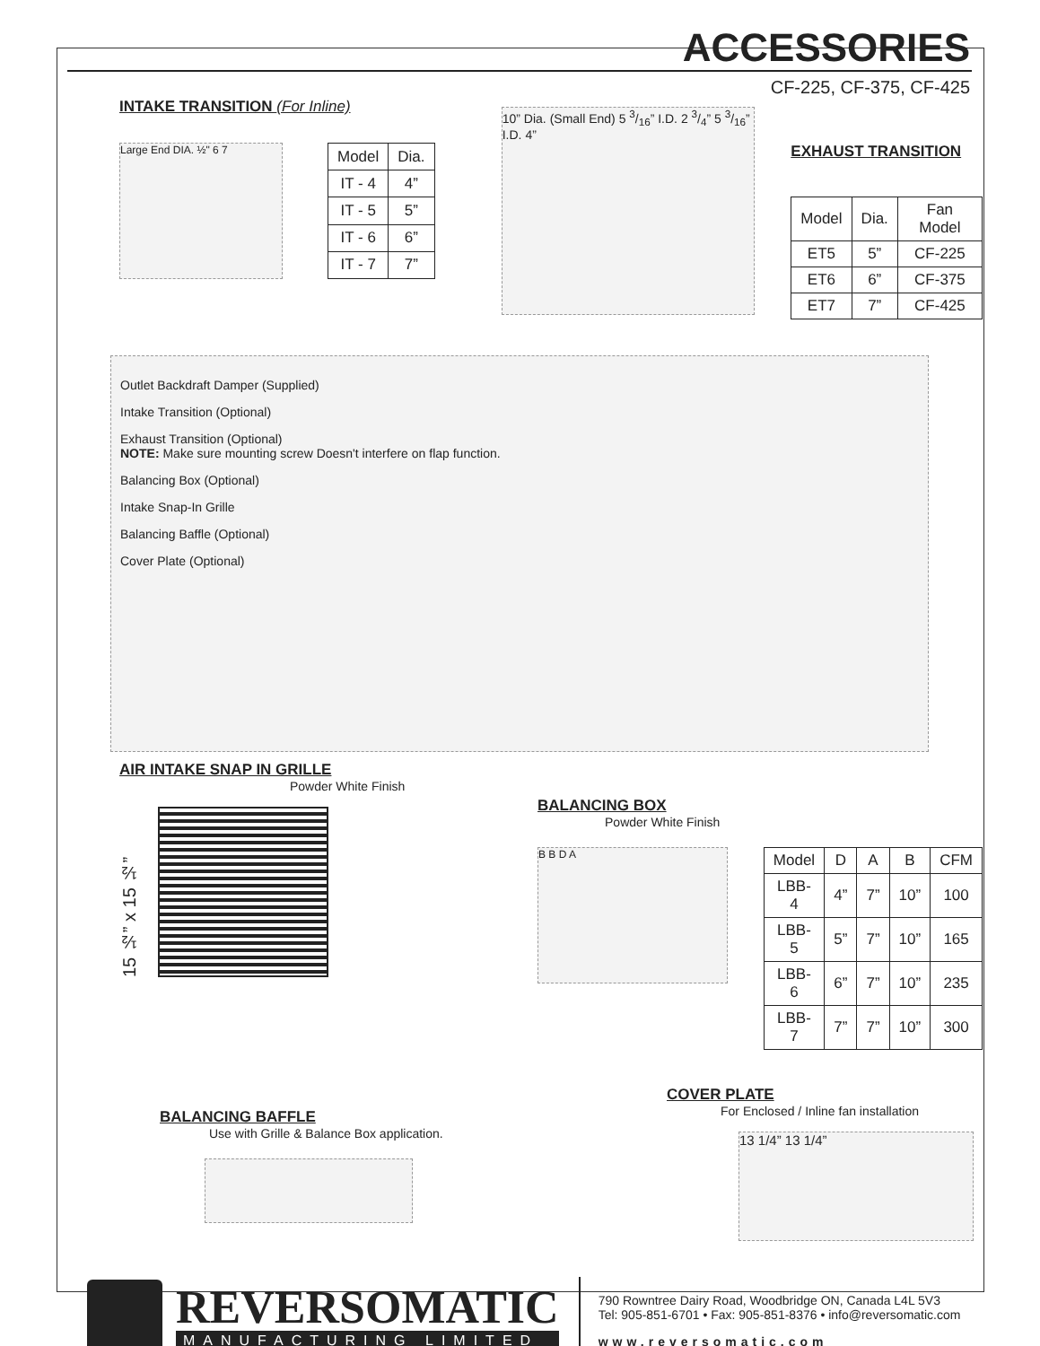ACCESSORIES
CF-225, CF-375, CF-425
INTAKE TRANSITION (For Inline)
Large End DIA. ½" 6 7
| Model | Dia. |
| --- | --- |
| IT - 4 | 4” |
| IT - 5 | 5” |
| IT - 6 | 6” |
| IT - 7 | 7” |
10” Dia. (Small End) 5 3/16” I.D. 2 3/4” 5 3/16” I.D. 4”
EXHAUST TRANSITION
| Model | Dia. | Fan Model |
| --- | --- | --- |
| ET5 | 5” | CF-225 |
| ET6 | 6” | CF-375 |
| ET7 | 7” | CF-425 |
Outlet Backdraft Damper (Supplied)
Intake Transition (Optional)
Exhaust Transition (Optional)
NOTE: Make sure mounting screw Doesn't interfere on flap function.
Balancing Box (Optional)
Intake Snap-In Grille
Balancing Baffle (Optional)
Cover Plate (Optional)
AIR INTAKE SNAP IN GRILLE
Powder White Finish
15 ½” x 15 ½”
BALANCING BOX
Powder White Finish
B B D A
| Model | D | A | B | CFM |
| --- | --- | --- | --- | --- |
| LBB-4 | 4” | 7” | 10” | 100 |
| LBB-5 | 5” | 7” | 10” | 165 |
| LBB-6 | 6” | 7” | 10” | 235 |
| LBB-7 | 7” | 7” | 10” | 300 |
BALANCING BAFFLE
Use with Grille & Balance Box application.
COVER PLATE
For Enclosed / Inline fan installation
13 1/4” 13 1/4”
REVERSOMATIC
MANUFACTURING LIMITED
790 Rowntree Dairy Road, Woodbridge ON, Canada L4L 5V3
Tel: 905-851-6701 • Fax: 905-851-8376 • info@reversomatic.com
www.reversomatic.com